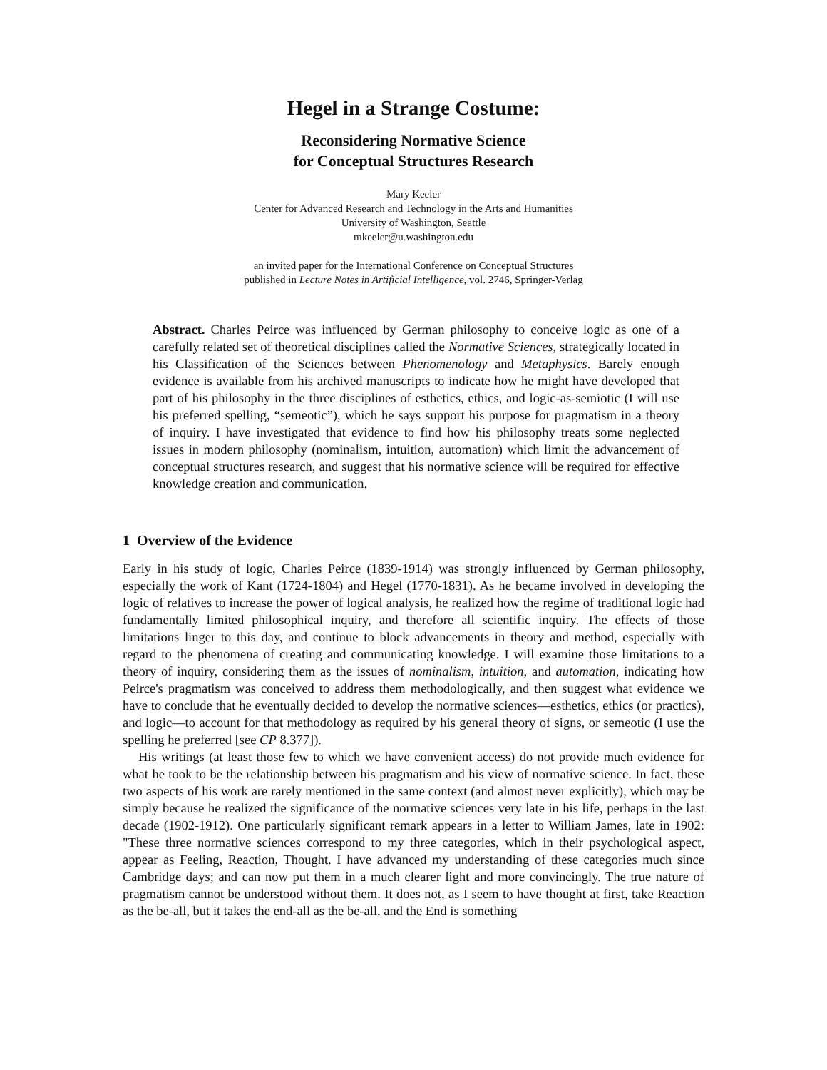Hegel in a Strange Costume:
Reconsidering Normative Science
for Conceptual Structures Research
Mary Keeler
Center for Advanced Research and Technology in the Arts and Humanities
University of Washington, Seattle
mkeeler@u.washington.edu
an invited paper for the International Conference on Conceptual Structures
published in Lecture Notes in Artificial Intelligence, vol. 2746, Springer-Verlag
Abstract. Charles Peirce was influenced by German philosophy to conceive logic as one of a carefully related set of theoretical disciplines called the Normative Sciences, strategically located in his Classification of the Sciences between Phenomenology and Metaphysics. Barely enough evidence is available from his archived manuscripts to indicate how he might have developed that part of his philosophy in the three disciplines of esthetics, ethics, and logic-as-semiotic (I will use his preferred spelling, “semeotic”), which he says support his purpose for pragmatism in a theory of inquiry. I have investigated that evidence to find how his philosophy treats some neglected issues in modern philosophy (nominalism, intuition, automation) which limit the advancement of conceptual structures research, and suggest that his normative science will be required for effective knowledge creation and communication.
1 Overview of the Evidence
Early in his study of logic, Charles Peirce (1839-1914) was strongly influenced by German philosophy, especially the work of Kant (1724-1804) and Hegel (1770-1831). As he became involved in developing the logic of relatives to increase the power of logical analysis, he realized how the regime of traditional logic had fundamentally limited philosophical inquiry, and therefore all scientific inquiry. The effects of those limitations linger to this day, and continue to block advancements in theory and method, especially with regard to the phenomena of creating and communicating knowledge. I will examine those limitations to a theory of inquiry, considering them as the issues of nominalism, intuition, and automation, indicating how Peirce's pragmatism was conceived to address them methodologically, and then suggest what evidence we have to conclude that he eventually decided to develop the normative sciences—esthetics, ethics (or practics), and logic—to account for that methodology as required by his general theory of signs, or semeotic (I use the spelling he preferred [see CP 8.377]).
His writings (at least those few to which we have convenient access) do not provide much evidence for what he took to be the relationship between his pragmatism and his view of normative science. In fact, these two aspects of his work are rarely mentioned in the same context (and almost never explicitly), which may be simply because he realized the significance of the normative sciences very late in his life, perhaps in the last decade (1902-1912). One particularly significant remark appears in a letter to William James, late in 1902: "These three normative sciences correspond to my three categories, which in their psychological aspect, appear as Feeling, Reaction, Thought. I have advanced my understanding of these categories much since Cambridge days; and can now put them in a much clearer light and more convincingly. The true nature of pragmatism cannot be understood without them. It does not, as I seem to have thought at first, take Reaction as the be-all, but it takes the end-all as the be-all, and the End is something